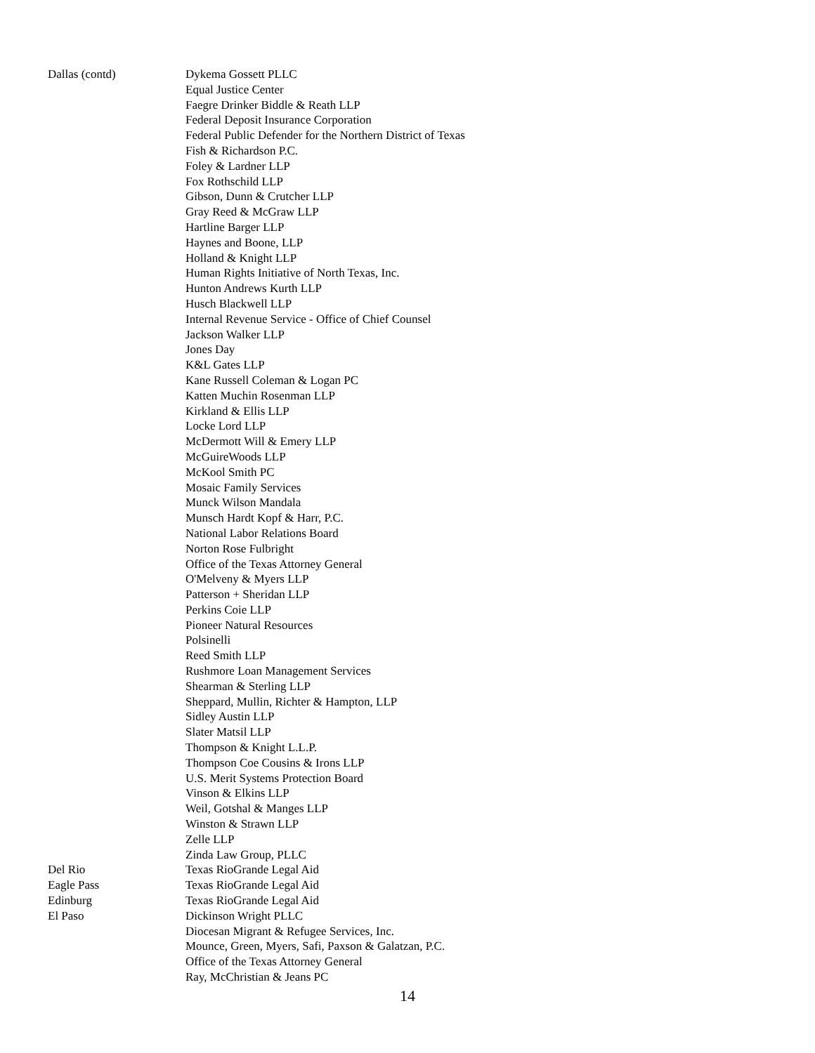| Dallas (contd) | Dykema Gossett PLLC |
| | Equal Justice Center |
| | Faegre Drinker Biddle & Reath LLP |
| | Federal Deposit Insurance Corporation |
| | Federal Public Defender for the Northern District of Texas |
| | Fish & Richardson P.C. |
| | Foley & Lardner LLP |
| | Fox Rothschild LLP |
| | Gibson, Dunn & Crutcher LLP |
| | Gray Reed & McGraw LLP |
| | Hartline Barger LLP |
| | Haynes and Boone, LLP |
| | Holland & Knight LLP |
| | Human Rights Initiative of North Texas, Inc. |
| | Hunton Andrews Kurth LLP |
| | Husch Blackwell LLP |
| | Internal Revenue Service - Office of Chief Counsel |
| | Jackson Walker LLP |
| | Jones Day |
| | K&L Gates LLP |
| | Kane Russell Coleman & Logan PC |
| | Katten Muchin Rosenman LLP |
| | Kirkland & Ellis LLP |
| | Locke Lord LLP |
| | McDermott Will & Emery LLP |
| | McGuireWoods LLP |
| | McKool Smith PC |
| | Mosaic Family Services |
| | Munck Wilson Mandala |
| | Munsch Hardt Kopf & Harr, P.C. |
| | National Labor Relations Board |
| | Norton Rose Fulbright |
| | Office of the Texas Attorney General |
| | O'Melveny & Myers LLP |
| | Patterson + Sheridan LLP |
| | Perkins Coie LLP |
| | Pioneer Natural Resources |
| | Polsinelli |
| | Reed Smith LLP |
| | Rushmore Loan Management Services |
| | Shearman & Sterling LLP |
| | Sheppard, Mullin, Richter & Hampton, LLP |
| | Sidley Austin LLP |
| | Slater Matsil LLP |
| | Thompson & Knight L.L.P. |
| | Thompson Coe Cousins & Irons LLP |
| | U.S. Merit Systems Protection Board |
| | Vinson & Elkins LLP |
| | Weil, Gotshal & Manges LLP |
| | Winston & Strawn LLP |
| | Zelle LLP |
| | Zinda Law Group, PLLC |
| Del Rio | Texas RioGrande Legal Aid |
| Eagle Pass | Texas RioGrande Legal Aid |
| Edinburg | Texas RioGrande Legal Aid |
| El Paso | Dickinson Wright PLLC |
| | Diocesan Migrant & Refugee Services, Inc. |
| | Mounce, Green, Myers, Safi, Paxson & Galatzan, P.C. |
| | Office of the Texas Attorney General |
| | Ray, McChristian & Jeans PC |
14